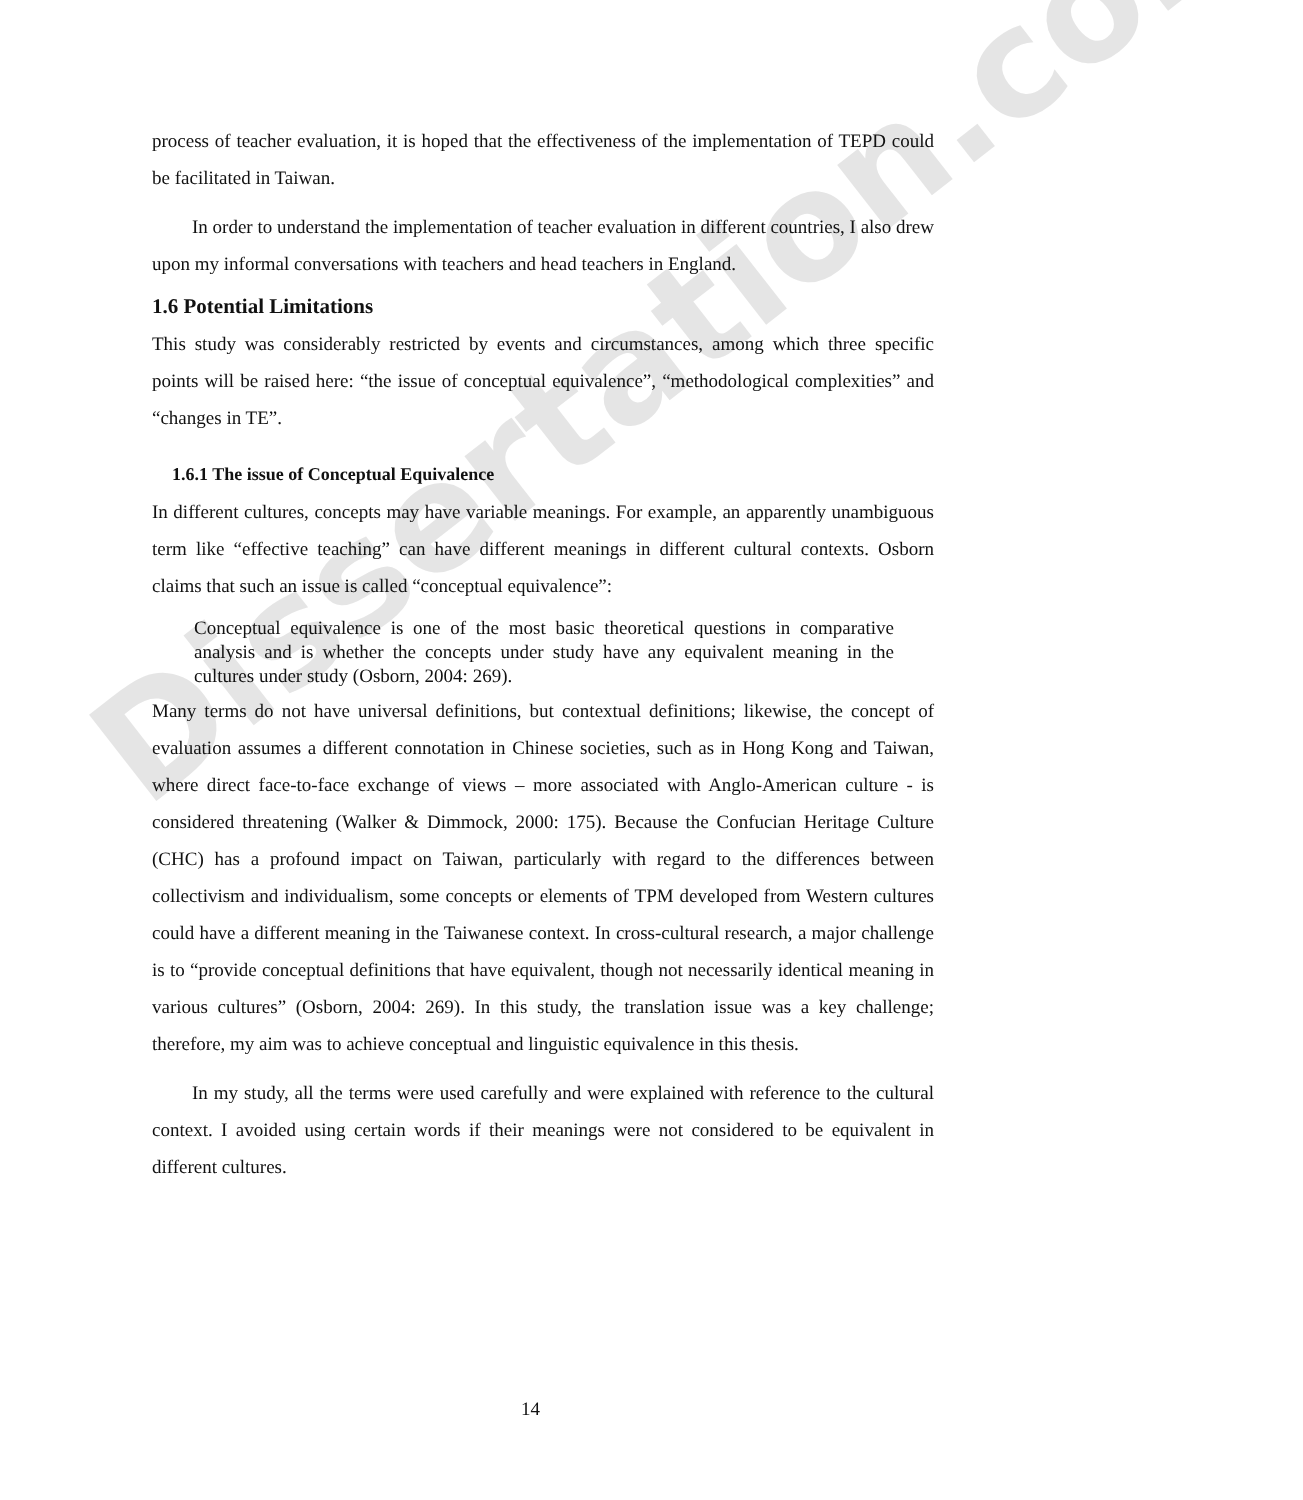Dissertation.com
process of teacher evaluation, it is hoped that the effectiveness of the implementation of TEPD could be facilitated in Taiwan.
In order to understand the implementation of teacher evaluation in different countries, I also drew upon my informal conversations with teachers and head teachers in England.
1.6 Potential Limitations
This study was considerably restricted by events and circumstances, among which three specific points will be raised here: “the issue of conceptual equivalence”, “methodological complexities” and “changes in TE”.
1.6.1 The issue of Conceptual Equivalence
In different cultures, concepts may have variable meanings. For example, an apparently unambiguous term like “effective teaching” can have different meanings in different cultural contexts. Osborn claims that such an issue is called “conceptual equivalence”:
Conceptual equivalence is one of the most basic theoretical questions in comparative analysis and is whether the concepts under study have any equivalent meaning in the cultures under study (Osborn, 2004: 269).
Many terms do not have universal definitions, but contextual definitions; likewise, the concept of evaluation assumes a different connotation in Chinese societies, such as in Hong Kong and Taiwan, where direct face-to-face exchange of views – more associated with Anglo-American culture - is considered threatening (Walker & Dimmock, 2000: 175). Because the Confucian Heritage Culture (CHC) has a profound impact on Taiwan, particularly with regard to the differences between collectivism and individualism, some concepts or elements of TPM developed from Western cultures could have a different meaning in the Taiwanese context. In cross-cultural research, a major challenge is to “provide conceptual definitions that have equivalent, though not necessarily identical meaning in various cultures” (Osborn, 2004: 269). In this study, the translation issue was a key challenge; therefore, my aim was to achieve conceptual and linguistic equivalence in this thesis.
In my study, all the terms were used carefully and were explained with reference to the cultural context. I avoided using certain words if their meanings were not considered to be equivalent in different cultures.
14